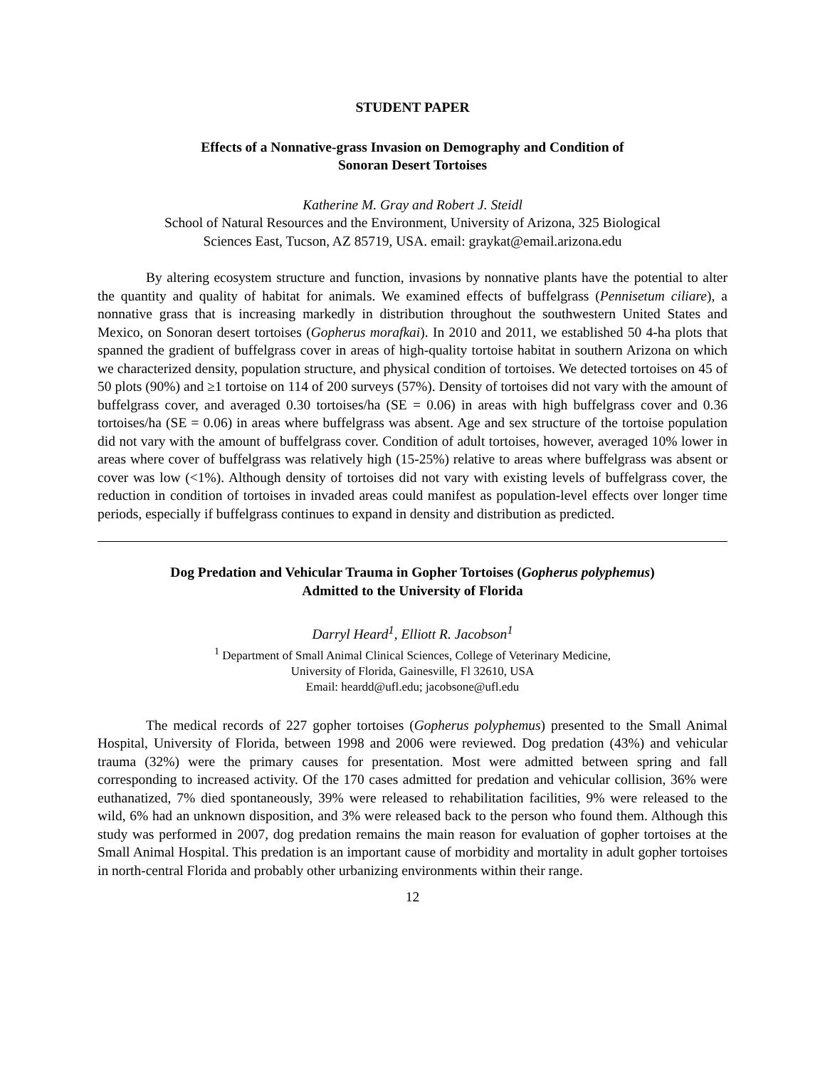STUDENT PAPER
Effects of a Nonnative-grass Invasion on Demography and Condition of
Sonoran Desert Tortoises
Katherine M. Gray and Robert J. Steidl
School of Natural Resources and the Environment, University of Arizona, 325 Biological
Sciences East, Tucson, AZ 85719, USA. email: graykat@email.arizona.edu
By altering ecosystem structure and function, invasions by nonnative plants have the potential to alter the quantity and quality of habitat for animals. We examined effects of buffelgrass (Pennisetum ciliare), a nonnative grass that is increasing markedly in distribution throughout the southwestern United States and Mexico, on Sonoran desert tortoises (Gopherus morafkai). In 2010 and 2011, we established 50 4-ha plots that spanned the gradient of buffelgrass cover in areas of high-quality tortoise habitat in southern Arizona on which we characterized density, population structure, and physical condition of tortoises. We detected tortoises on 45 of 50 plots (90%) and ≥1 tortoise on 114 of 200 surveys (57%). Density of tortoises did not vary with the amount of buffelgrass cover, and averaged 0.30 tortoises/ha (SE = 0.06) in areas with high buffelgrass cover and 0.36 tortoises/ha (SE = 0.06) in areas where buffelgrass was absent. Age and sex structure of the tortoise population did not vary with the amount of buffelgrass cover. Condition of adult tortoises, however, averaged 10% lower in areas where cover of buffelgrass was relatively high (15-25%) relative to areas where buffelgrass was absent or cover was low (<1%). Although density of tortoises did not vary with existing levels of buffelgrass cover, the reduction in condition of tortoises in invaded areas could manifest as population-level effects over longer time periods, especially if buffelgrass continues to expand in density and distribution as predicted.
Dog Predation and Vehicular Trauma in Gopher Tortoises (Gopherus polyphemus)
Admitted to the University of Florida
Darryl Heard<sup>1</sup>, Elliott R. Jacobson<sup>1</sup>
<sup>1</sup> Department of Small Animal Clinical Sciences, College of Veterinary Medicine,
University of Florida, Gainesville, Fl 32610, USA
Email: heardd@ufl.edu; jacobsone@ufl.edu
The medical records of 227 gopher tortoises (Gopherus polyphemus) presented to the Small Animal Hospital, University of Florida, between 1998 and 2006 were reviewed. Dog predation (43%) and vehicular trauma (32%) were the primary causes for presentation. Most were admitted between spring and fall corresponding to increased activity. Of the 170 cases admitted for predation and vehicular collision, 36% were euthanatized, 7% died spontaneously, 39% were released to rehabilitation facilities, 9% were released to the wild, 6% had an unknown disposition, and 3% were released back to the person who found them. Although this study was performed in 2007, dog predation remains the main reason for evaluation of gopher tortoises at the Small Animal Hospital. This predation is an important cause of morbidity and mortality in adult gopher tortoises in north-central Florida and probably other urbanizing environments within their range.
12